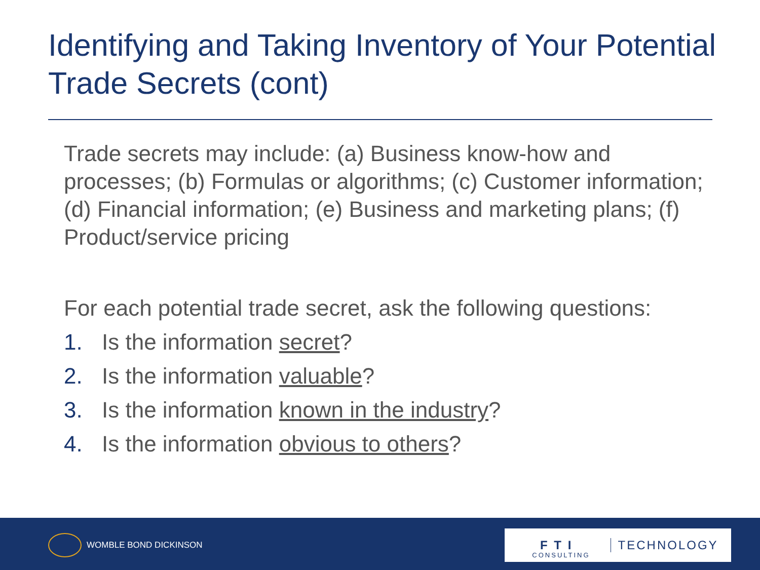Identifying and Taking Inventory of Your Potential Trade Secrets (cont)
Trade secrets may include: (a) Business know-how and processes; (b) Formulas or algorithms; (c) Customer information; (d) Financial information; (e) Business and marketing plans; (f) Product/service pricing
For each potential trade secret, ask the following questions:
1. Is the information secret?
2. Is the information valuable?
3. Is the information known in the industry?
4. Is the information obvious to others?
WOMBLE BOND DICKINSON
F T I CONSULTING TECHNOLOGY